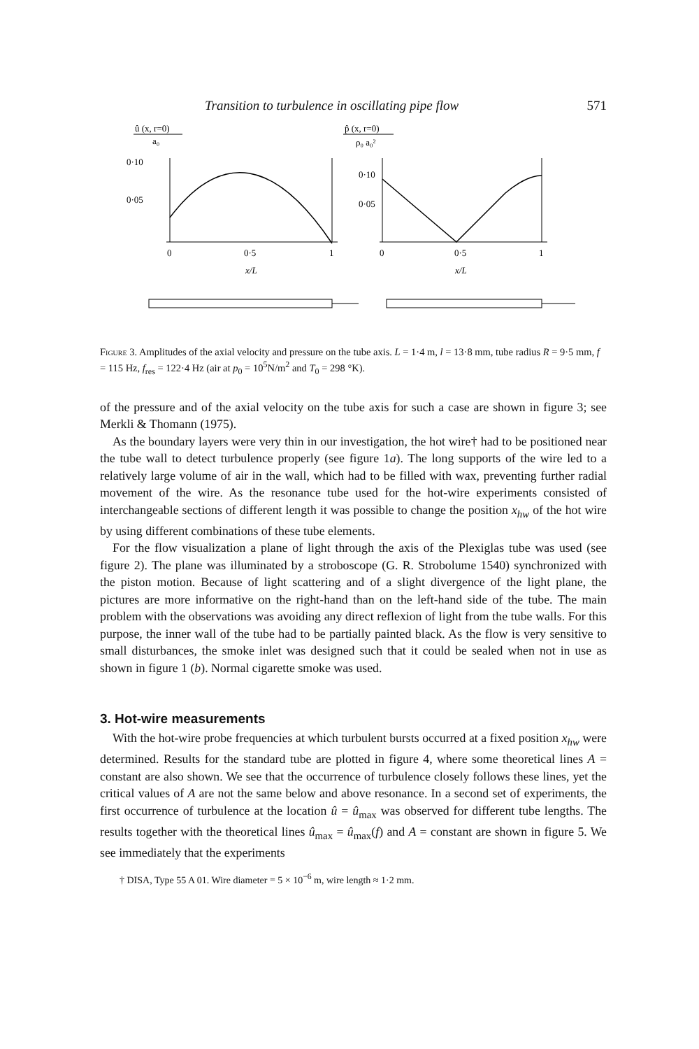Transition to turbulence in oscillating pipe flow 571
û (x, r=0)
a₀
0·10
0·05
0
0·5
1
x/L
p̂ (x, r=0)
ρ₀ a₀²
0·10
0·05
0
0·5
1
x/L
Figure 3. Amplitudes of the axial velocity and pressure on the tube axis. L = 1·4 m, l = 13·8 mm, tube radius R = 9·5 mm, f = 115 Hz, f<sub>res</sub> = 122·4 Hz (air at p<sub>0</sub> = 10<sup>5</sup>N/m<sup>2</sup> and T<sub>0</sub> = 298 °K).
of the pressure and of the axial velocity on the tube axis for such a case are shown in figure 3; see Merkli & Thomann (1975).
As the boundary layers were very thin in our investigation, the hot wire† had to be positioned near the tube wall to detect turbulence properly (see figure 1a). The long supports of the wire led to a relatively large volume of air in the wall, which had to be filled with wax, preventing further radial movement of the wire. As the resonance tube used for the hot-wire experiments consisted of interchangeable sections of different length it was possible to change the position x<sub>hw</sub> of the hot wire by using different combinations of these tube elements.
For the flow visualization a plane of light through the axis of the Plexiglas tube was used (see figure 2). The plane was illuminated by a stroboscope (G. R. Strobolume 1540) synchronized with the piston motion. Because of light scattering and of a slight divergence of the light plane, the pictures are more informative on the right-hand than on the left-hand side of the tube. The main problem with the observations was avoiding any direct reflexion of light from the tube walls. For this purpose, the inner wall of the tube had to be partially painted black. As the flow is very sensitive to small disturbances, the smoke inlet was designed such that it could be sealed when not in use as shown in figure 1 (b). Normal cigarette smoke was used.
3. Hot-wire measurements
With the hot-wire probe frequencies at which turbulent bursts occurred at a fixed position x<sub>hw</sub> were determined. Results for the standard tube are plotted in figure 4, where some theoretical lines A = constant are also shown. We see that the occurrence of turbulence closely follows these lines, yet the critical values of A are not the same below and above resonance. In a second set of experiments, the first occurrence of turbulence at the location û = û<sub>max</sub> was observed for different tube lengths. The results together with the theoretical lines û<sub>max</sub> = û<sub>max</sub>(f) and A = constant are shown in figure 5. We see immediately that the experiments
† DISA, Type 55 A 01. Wire diameter = 5 × 10<sup>−6</sup> m, wire length ≈ 1·2 mm.